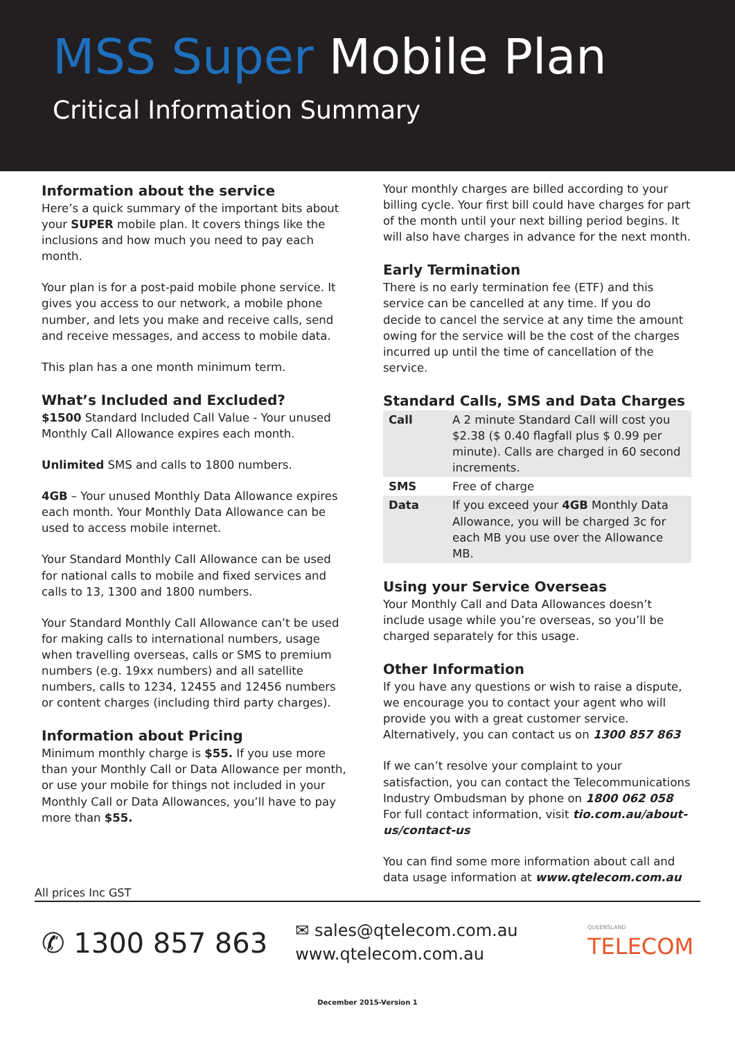MSS Super Mobile Plan
Critical Information Summary
Information about the service
Here’s a quick summary of the important bits about your SUPER mobile plan. It covers things like the inclusions and how much you need to pay each month.
Your plan is for a post-paid mobile phone service. It gives you access to our network, a mobile phone number, and lets you make and receive calls, send and receive messages, and access to mobile data.
This plan has a one month minimum term.
What’s Included and Excluded?
$1500 Standard Included Call Value - Your unused Monthly Call Allowance expires each month.
Unlimited SMS and calls to 1800 numbers.
4GB – Your unused Monthly Data Allowance expires each month. Your Monthly Data Allowance can be used to access mobile internet.
Your Standard Monthly Call Allowance can be used for national calls to mobile and fixed services and calls to 13, 1300 and 1800 numbers.
Your Standard Monthly Call Allowance can’t be used for making calls to international numbers, usage when travelling overseas, calls or SMS to premium numbers (e.g. 19xx numbers) and all satellite numbers, calls to 1234, 12455 and 12456 numbers or content charges (including third party charges).
Information about Pricing
Minimum monthly charge is $55. If you use more than your Monthly Call or Data Allowance per month, or use your mobile for things not included in your Monthly Call or Data Allowances, you’ll have to pay more than $55.
Your monthly charges are billed according to your billing cycle. Your first bill could have charges for part of the month until your next billing period begins. It will also have charges in advance for the next month.
Early Termination
There is no early termination fee (ETF) and this service can be cancelled at any time. If you do decide to cancel the service at any time the amount owing for the service will be the cost of the charges incurred up until the time of cancellation of the service.
Standard Calls, SMS and Data Charges
| Call | A 2 minute Standard Call will cost you $2.38 ($ 0.40 flagfall plus $ 0.99 per minute). Calls are charged in 60 second increments. |
| SMS | Free of charge |
| Data | If you exceed your 4GB Monthly Data Allowance, you will be charged 3c for each MB you use over the Allowance MB. |
Using your Service Overseas
Your Monthly Call and Data Allowances doesn’t include usage while you’re overseas, so you’ll be charged separately for this usage.
Other Information
If you have any questions or wish to raise a dispute, we encourage you to contact your agent who will provide you with a great customer service. Alternatively, you can contact us on 1300 857 863
If we can’t resolve your complaint to your satisfaction, you can contact the Telecommunications Industry Ombudsman by phone on 1800 062 058 For full contact information, visit tio.com.au/about-us/contact-us
You can find some more information about call and data usage information at www.qtelecom.com.au
All prices Inc GST
✆ 1300 857 863
✉ sales@qtelecom.com.au
www.qtelecom.com.au
QUEENSLAND
TELECOM
December 2015-Version 1